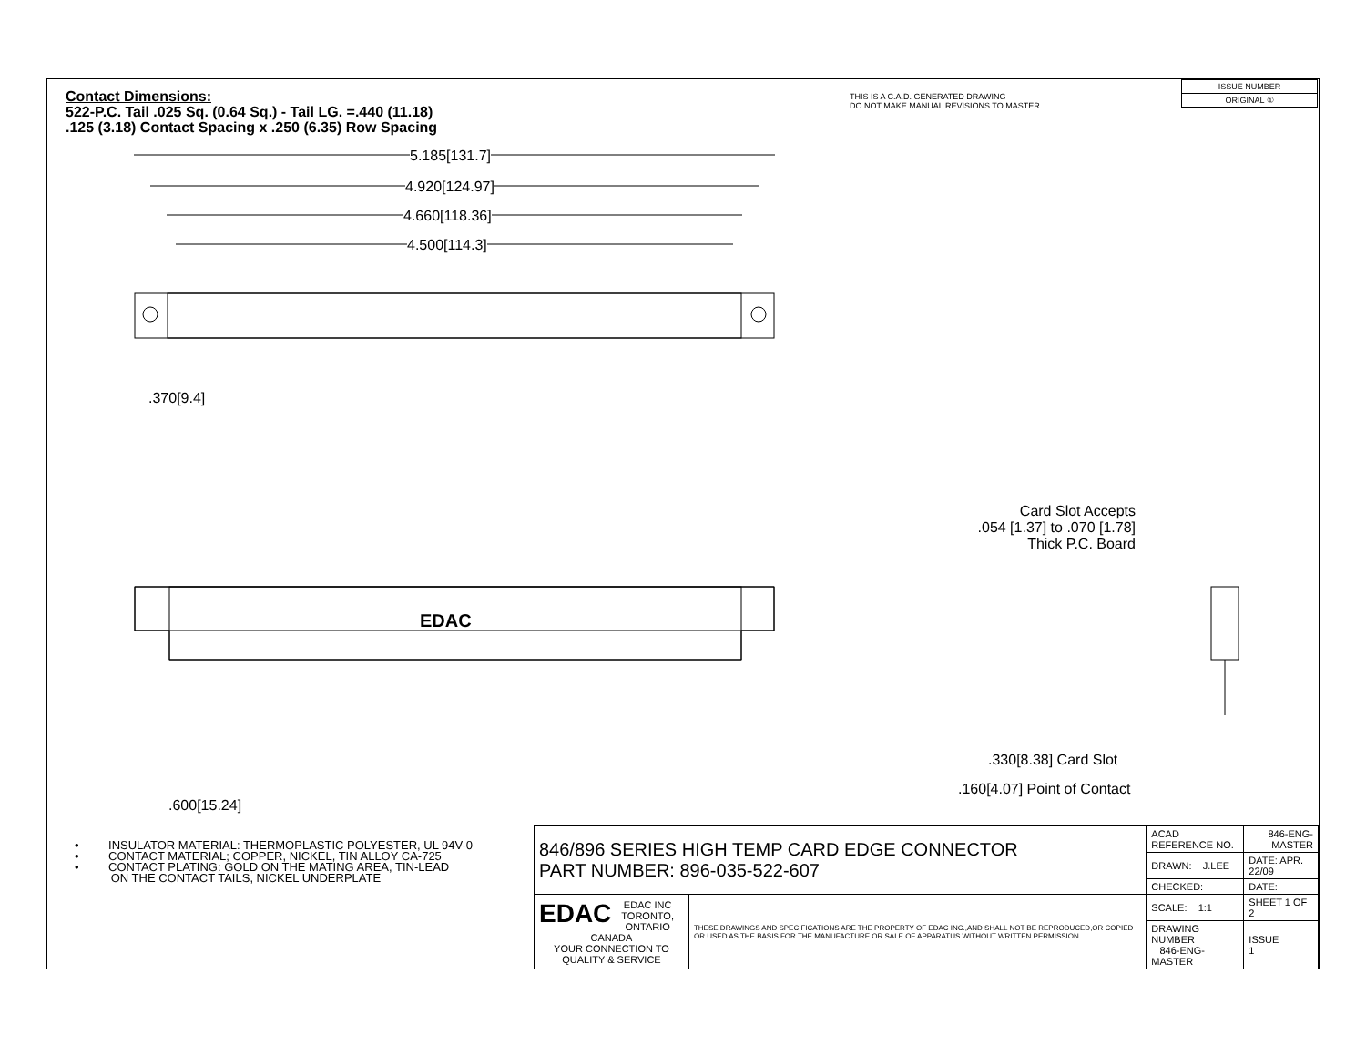Contact Dimensions:
522-P.C. Tail .025 Sq. (0.64 Sq.) - Tail LG. =.440 (11.18)
.125 (3.18) Contact Spacing x .250 (6.35) Row Spacing
THIS IS A C.A.D. GENERATED DRAWING
DO NOT MAKE MANUAL REVISIONS TO MASTER.
| ISSUE NUMBER |
| ORIGINAL ① |
5.185[131.7]
4.920[124.97]
4.660[118.36]
4.500[114.3]
.370[9.4]
EDAC
Card Slot Accepts
.054 [1.37] to .070 [1.78]
Thick P.C. Board
.330[8.38] Card Slot
.160[4.07] Point of Contact
.600[15.24]
• INSULATOR MATERIAL: THERMOPLASTIC POLYESTER, UL 94V-0
• CONTACT MATERIAL; COPPER, NICKEL, TIN ALLOY CA-725
• CONTACT PLATING: GOLD ON THE MATING AREA, TIN-LEAD
ON THE CONTACT TAILS, NICKEL UNDERPLATE
| 846/896 SERIES HIGH TEMP CARD EDGE CONNECTOR PART NUMBER: 896-035-522-607 | | ACAD REFERENCE NO. | 846-ENG-MASTER | |
| | | DRAWN: J.LEE | DATE: APR. 22/09 | |
| | | CHECKED: | DATE: | |
| EDAC EDAC INC TORONTO, ONTARIO CANADA YOUR CONNECTION TO QUALITY & SERVICE | THESE DRAWINGS AND SPECIFICATIONS ARE THE PROPERTY OF EDAC INC.,AND SHALL NOT BE REPRODUCED,OR COPIED OR USED AS THE BASIS FOR THE MANUFACTURE OR SALE OF APPARATUS WITHOUT WRITTEN PERMISSION. | SCALE: 1:1 | SHEET 1 OF 2 | |
| | | DRAWING NUMBER 846-ENG-MASTER | | ISSUE 1 |